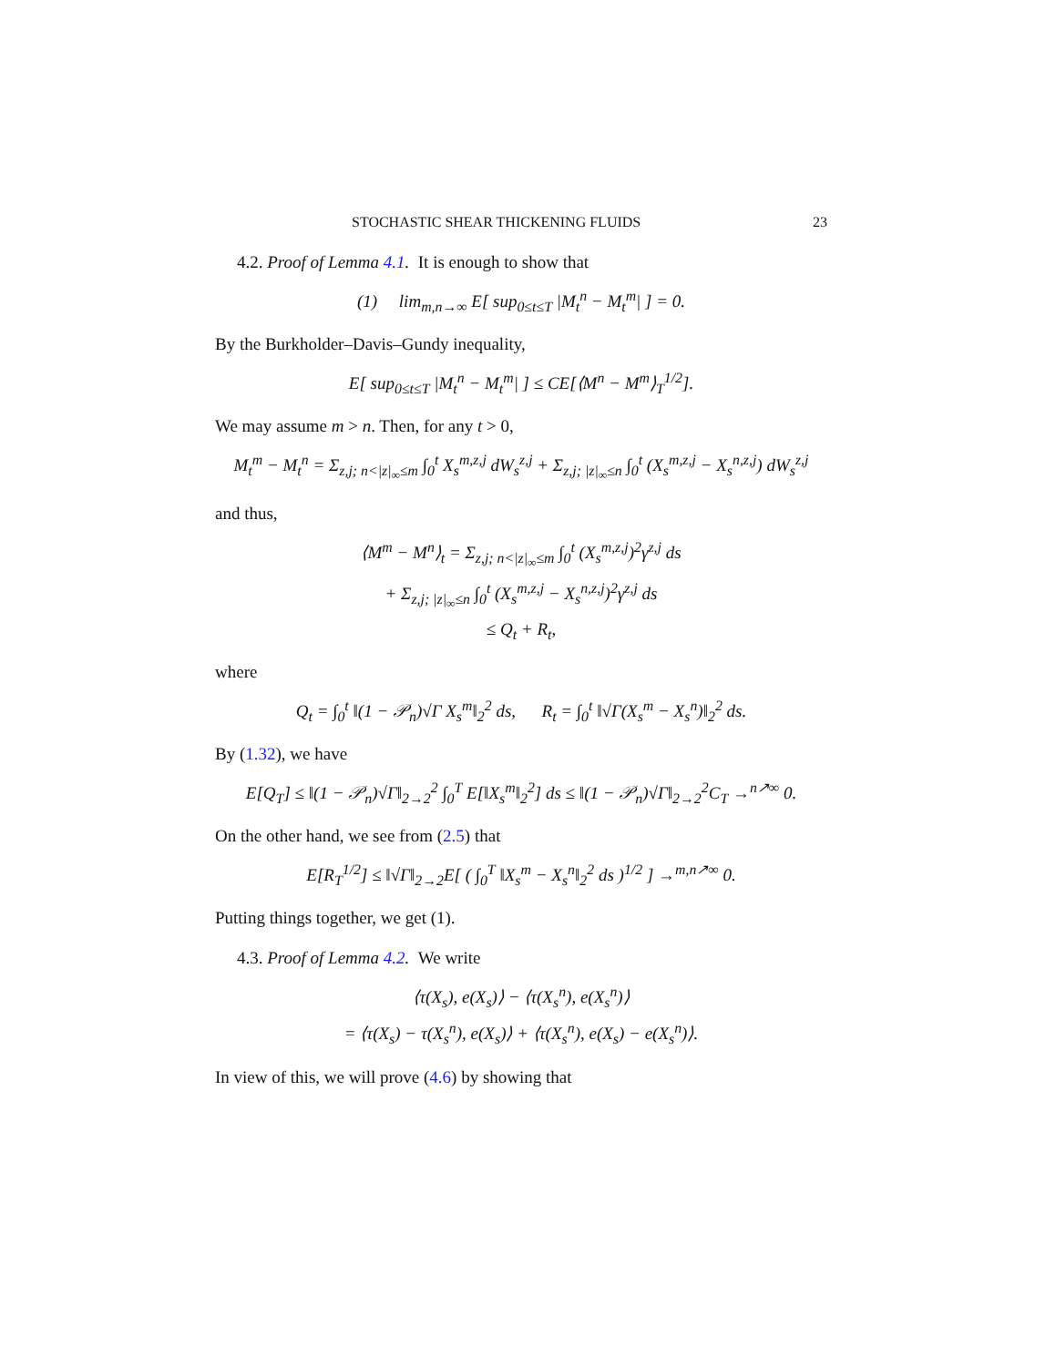STOCHASTIC SHEAR THICKENING FLUIDS 23
4.2. Proof of Lemma 4.1. It is enough to show that
(1) lim<sub>m,n→∞</sub> E[ sup<sub>0≤t≤T</sub> |M<sub>t</sub><sup>n</sup> − M<sub>t</sub><sup>m</sup>| ] = 0.
By the Burkholder–Davis–Gundy inequality,
E[ sup<sub>0≤t≤T</sub> |M<sub>t</sub><sup>n</sup> − M<sub>t</sub><sup>m</sup>| ] ≤ CE[⟨M<sup>n</sup> − M<sup>m</sup>⟩<sub>T</sub><sup>1/2</sup>].
We may assume m > n. Then, for any t > 0,
M<sub>t</sub><sup>m</sup> − M<sub>t</sub><sup>n</sup> = Σ<sub>z,j; n<|z|<sub>∞</sub>≤m</sub> ∫<sub>0</sub><sup>t</sup> X<sub>s</sub><sup>m,z,j</sup> dW<sub>s</sub><sup>z,j</sup> + Σ<sub>z,j; |z|<sub>∞</sub>≤n</sub> ∫<sub>0</sub><sup>t</sup> (X<sub>s</sub><sup>m,z,j</sup> − X<sub>s</sub><sup>n,z,j</sup>) dW<sub>s</sub><sup>z,j</sup>
and thus,
⟨M<sup>m</sup> − M<sup>n</sup>⟩<sub>t</sub> = Σ<sub>z,j; n<|z|<sub>∞</sub>≤m</sub> ∫<sub>0</sub><sup>t</sup> (X<sub>s</sub><sup>m,z,j</sup>)<sup>2</sup>γ<sup>z,j</sup> ds
+ Σ<sub>z,j; |z|<sub>∞</sub>≤n</sub> ∫<sub>0</sub><sup>t</sup> (X<sub>s</sub><sup>m,z,j</sup> − X<sub>s</sub><sup>n,z,j</sup>)<sup>2</sup>γ<sup>z,j</sup> ds
≤ Q<sub>t</sub> + R<sub>t</sub>,
where
Q<sub>t</sub> = ∫<sub>0</sub><sup>t</sup> ‖(1 − 𝒫<sub>n</sub>)√Γ X<sub>s</sub><sup>m</sup>‖<sub>2</sub><sup>2</sup> ds, R<sub>t</sub> = ∫<sub>0</sub><sup>t</sup> ‖√Γ(X<sub>s</sub><sup>m</sup> − X<sub>s</sub><sup>n</sup>)‖<sub>2</sub><sup>2</sup> ds.
By (1.32), we have
E[Q<sub>T</sub>] ≤ ‖(1 − 𝒫<sub>n</sub>)√Γ‖<sub>2→2</sub><sup>2</sup> ∫<sub>0</sub><sup>T</sup> E[‖X<sub>s</sub><sup>m</sup>‖<sub>2</sub><sup>2</sup>] ds ≤ ‖(1 − 𝒫<sub>n</sub>)√Γ‖<sub>2→2</sub><sup>2</sup>C<sub>T</sub> →<sup>n↗∞</sup> 0.
On the other hand, we see from (2.5) that
E[R<sub>T</sub><sup>1/2</sup>] ≤ ‖√Γ‖<sub>2→2</sub>E[ ( ∫<sub>0</sub><sup>T</sup> ‖X<sub>s</sub><sup>m</sup> − X<sub>s</sub><sup>n</sup>‖<sub>2</sub><sup>2</sup> ds )<sup>1/2</sup> ] →<sup>m,n↗∞</sup> 0.
Putting things together, we get (1).
4.3. Proof of Lemma 4.2. We write
⟨τ(X<sub>s</sub>), e(X<sub>s</sub>)⟩ − ⟨τ(X<sub>s</sub><sup>n</sup>), e(X<sub>s</sub><sup>n</sup>)⟩
= ⟨τ(X<sub>s</sub>) − τ(X<sub>s</sub><sup>n</sup>), e(X<sub>s</sub>)⟩ + ⟨τ(X<sub>s</sub><sup>n</sup>), e(X<sub>s</sub>) − e(X<sub>s</sub><sup>n</sup>)⟩.
In view of this, we will prove (4.6) by showing that